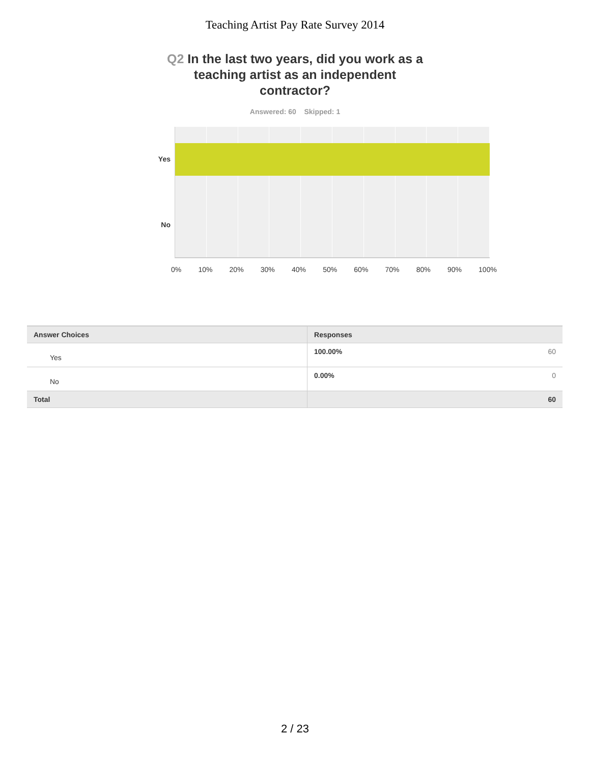Teaching Artist Pay Rate Survey 2014
Q2 In the last two years, did you work as a teaching artist as an independent contractor?
Answered: 60 Skipped: 1
Yes
No
0% 10% 20% 30% 40% 50% 60% 70% 80% 90% 100%
| Answer Choices | Responses | |
| --- | --- | --- |
| Yes | 100.00% | 60 |
| No | 0.00% | 0 |
| Total | 60 | |
2 / 23